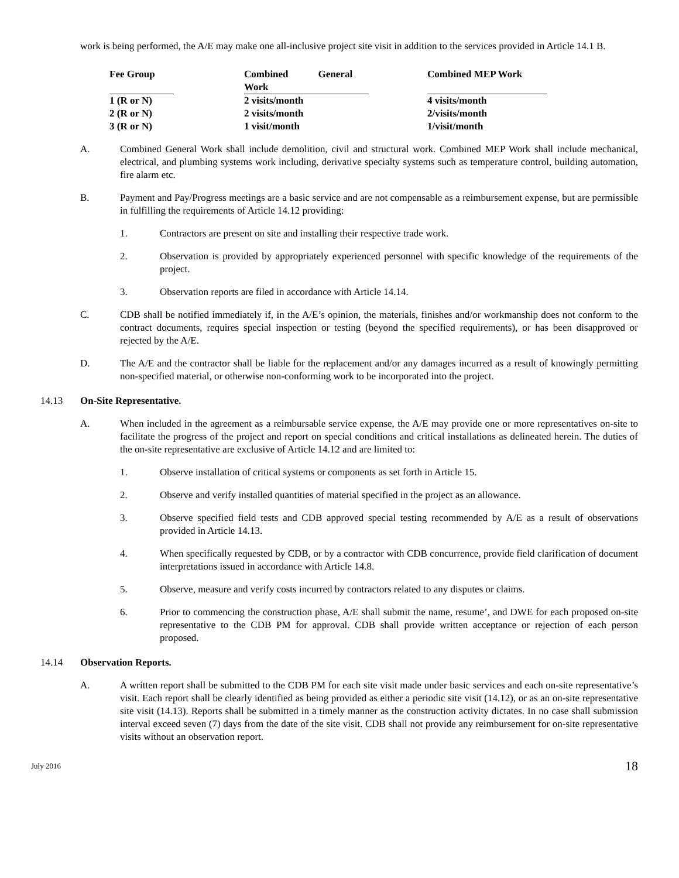work is being performed, the A/E may make one all-inclusive project site visit in addition to the services provided in Article 14.1 B.
| Fee Group | | Combined General Work | | Combined MEP Work |
| --- | --- | --- | --- | --- |
| 1 (R or N) | | 2 visits/month | | 4 visits/month |
| 2 (R or N) | | 2 visits/month | | 2/visits/month |
| 3 (R or N) | | 1 visit/month | | 1/visit/month |
A. Combined General Work shall include demolition, civil and structural work. Combined MEP Work shall include mechanical, electrical, and plumbing systems work including, derivative specialty systems such as temperature control, building automation, fire alarm etc.
B. Payment and Pay/Progress meetings are a basic service and are not compensable as a reimbursement expense, but are permissible in fulfilling the requirements of Article 14.12 providing:
1. Contractors are present on site and installing their respective trade work.
2. Observation is provided by appropriately experienced personnel with specific knowledge of the requirements of the project.
3. Observation reports are filed in accordance with Article 14.14.
C. CDB shall be notified immediately if, in the A/E’s opinion, the materials, finishes and/or workmanship does not conform to the contract documents, requires special inspection or testing (beyond the specified requirements), or has been disapproved or rejected by the A/E.
D. The A/E and the contractor shall be liable for the replacement and/or any damages incurred as a result of knowingly permitting non-specified material, or otherwise non-conforming work to be incorporated into the project.
14.13 On-Site Representative.
A. When included in the agreement as a reimbursable service expense, the A/E may provide one or more representatives on-site to facilitate the progress of the project and report on special conditions and critical installations as delineated herein. The duties of the on-site representative are exclusive of Article 14.12 and are limited to:
1. Observe installation of critical systems or components as set forth in Article 15.
2. Observe and verify installed quantities of material specified in the project as an allowance.
3. Observe specified field tests and CDB approved special testing recommended by A/E as a result of observations provided in Article 14.13.
4. When specifically requested by CDB, or by a contractor with CDB concurrence, provide field clarification of document interpretations issued in accordance with Article 14.8.
5. Observe, measure and verify costs incurred by contractors related to any disputes or claims.
6. Prior to commencing the construction phase, A/E shall submit the name, resume’, and DWE for each proposed on-site representative to the CDB PM for approval. CDB shall provide written acceptance or rejection of each person proposed.
14.14 Observation Reports.
A. A written report shall be submitted to the CDB PM for each site visit made under basic services and each on-site representative’s visit. Each report shall be clearly identified as being provided as either a periodic site visit (14.12), or as an on-site representative site visit (14.13). Reports shall be submitted in a timely manner as the construction activity dictates. In no case shall submission interval exceed seven (7) days from the date of the site visit. CDB shall not provide any reimbursement for on-site representative visits without an observation report.
July 2016 18